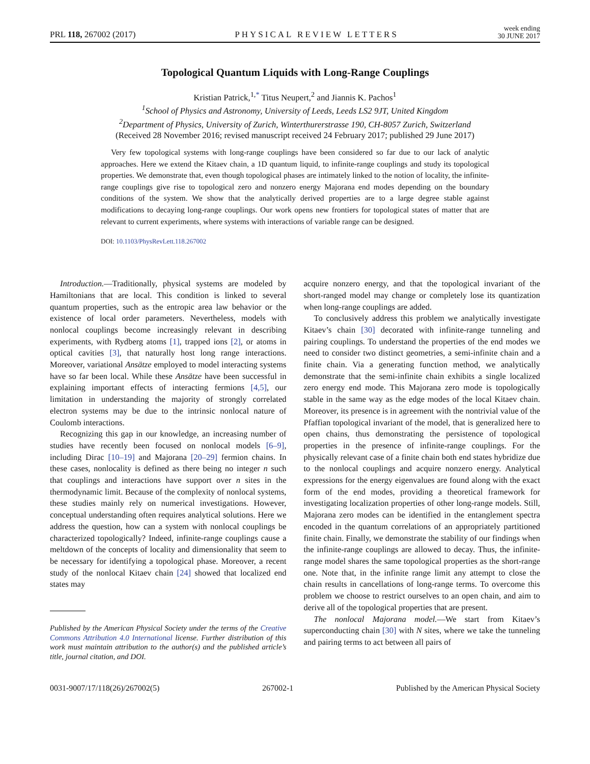PRL 118, 267002 (2017) PHYSICAL REVIEW LETTERS week ending
30 JUNE 2017
Topological Quantum Liquids with Long-Range Couplings
Kristian Patrick,<sup>1,*</sup> Titus Neupert,<sup>2</sup> and Jiannis K. Pachos<sup>1</sup>
<sup>1</sup> School of Physics and Astronomy, University of Leeds, Leeds LS2 9JT, United Kingdom
<sup>2</sup> Department of Physics, University of Zurich, Winterthurerstrasse 190, CH-8057 Zurich, Switzerland
(Received 28 November 2016; revised manuscript received 24 February 2017; published 29 June 2017)
Very few topological systems with long-range couplings have been considered so far due to our lack of analytic approaches. Here we extend the Kitaev chain, a 1D quantum liquid, to infinite-range couplings and study its topological properties. We demonstrate that, even though topological phases are intimately linked to the notion of locality, the infinite-range couplings give rise to topological zero and nonzero energy Majorana end modes depending on the boundary conditions of the system. We show that the analytically derived properties are to a large degree stable against modifications to decaying long-range couplings. Our work opens new frontiers for topological states of matter that are relevant to current experiments, where systems with interactions of variable range can be designed.
DOI: 10.1103/PhysRevLett.118.267002
Introduction.—Traditionally, physical systems are modeled by Hamiltonians that are local. This condition is linked to several quantum properties, such as the entropic area law behavior or the existence of local order parameters. Nevertheless, models with nonlocal couplings become increasingly relevant in describing experiments, with Rydberg atoms [1], trapped ions [2], or atoms in optical cavities [3], that naturally host long range interactions. Moreover, variational Ansätze employed to model interacting systems have so far been local. While these Ansätze have been successful in explaining important effects of interacting fermions [4,5], our limitation in understanding the majority of strongly correlated electron systems may be due to the intrinsic nonlocal nature of Coulomb interactions.
Recognizing this gap in our knowledge, an increasing number of studies have recently been focused on nonlocal models [6–9], including Dirac [10–19] and Majorana [20–29] fermion chains. In these cases, nonlocality is defined as there being no integer n such that couplings and interactions have support over n sites in the thermodynamic limit. Because of the complexity of nonlocal systems, these studies mainly rely on numerical investigations. However, conceptual understanding often requires analytical solutions. Here we address the question, how can a system with nonlocal couplings be characterized topologically? Indeed, infinite-range couplings cause a meltdown of the concepts of locality and dimensionality that seem to be necessary for identifying a topological phase. Moreover, a recent study of the nonlocal Kitaev chain [24] showed that localized end states may
Published by the American Physical Society under the terms of the Creative Commons Attribution 4.0 International license. Further distribution of this work must maintain attribution to the author(s) and the published article’s title, journal citation, and DOI.
acquire nonzero energy, and that the topological invariant of the short-ranged model may change or completely lose its quantization when long-range couplings are added.
To conclusively address this problem we analytically investigate Kitaev’s chain [30] decorated with infinite-range tunneling and pairing couplings. To understand the properties of the end modes we need to consider two distinct geometries, a semi-infinite chain and a finite chain. Via a generating function method, we analytically demonstrate that the semi-infinite chain exhibits a single localized zero energy end mode. This Majorana zero mode is topologically stable in the same way as the edge modes of the local Kitaev chain. Moreover, its presence is in agreement with the nontrivial value of the Pfaffian topological invariant of the model, that is generalized here to open chains, thus demonstrating the persistence of topological properties in the presence of infinite-range couplings. For the physically relevant case of a finite chain both end states hybridize due to the nonlocal couplings and acquire nonzero energy. Analytical expressions for the energy eigenvalues are found along with the exact form of the end modes, providing a theoretical framework for investigating localization properties of other long-range models. Still, Majorana zero modes can be identified in the entanglement spectra encoded in the quantum correlations of an appropriately partitioned finite chain. Finally, we demonstrate the stability of our findings when the infinite-range couplings are allowed to decay. Thus, the infinite-range model shares the same topological properties as the short-range one. Note that, in the infinite range limit any attempt to close the chain results in cancellations of long-range terms. To overcome this problem we choose to restrict ourselves to an open chain, and aim to derive all of the topological properties that are present.
The nonlocal Majorana model.—We start from Kitaev’s superconducting chain [30] with N sites, where we take the tunneling and pairing terms to act between all pairs of
0031-9007/17/118(26)/267002(5) 267002-1 Published by the American Physical Society